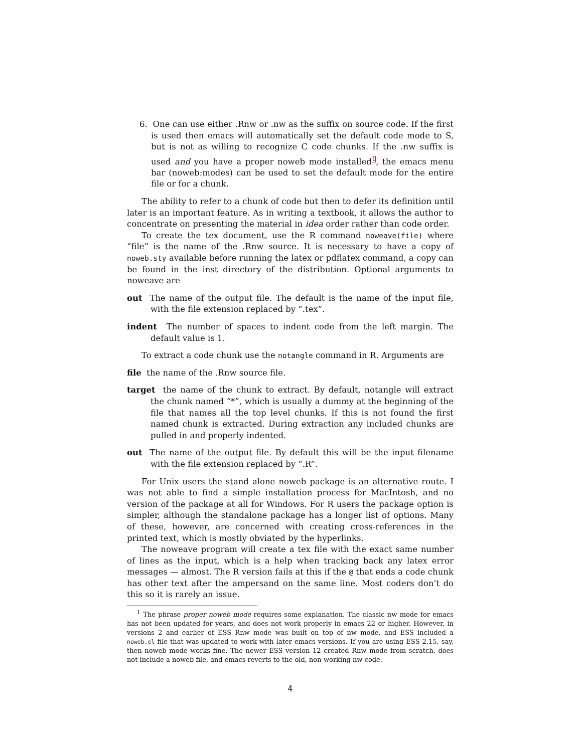6. One can use either .Rnw or .nw as the suffix on source code. If the first is used then emacs will automatically set the default code mode to S, but is not as willing to recognize C code chunks. If the .nw suffix is used and you have a proper noweb mode installed<sup>1</sup>, the emacs menu bar (noweb:modes) can be used to set the default mode for the entire file or for a chunk.
The ability to refer to a chunk of code but then to defer its definition until later is an important feature. As in writing a textbook, it allows the author to concentrate on presenting the material in idea order rather than code order.
To create the tex document, use the R command noweave(file) where “file” is the name of the .Rnw source. It is necessary to have a copy of noweb.sty available before running the latex or pdflatex command, a copy can be found in the inst directory of the distribution. Optional arguments to noweave are
out The name of the output file. The default is the name of the input file, with the file extension replaced by “.tex”.
indent The number of spaces to indent code from the left margin. The default value is 1.
To extract a code chunk use the notangle command in R. Arguments are
file the name of the .Rnw source file.
target the name of the chunk to extract. By default, notangle will extract the chunk named “*”, which is usually a dummy at the beginning of the file that names all the top level chunks. If this is not found the first named chunk is extracted. During extraction any included chunks are pulled in and properly indented.
out The name of the output file. By default this will be the input filename with the file extension replaced by “.R”.
For Unix users the stand alone noweb package is an alternative route. I was not able to find a simple installation process for MacIntosh, and no version of the package at all for Windows. For R users the package option is simpler, although the standalone package has a longer list of options. Many of these, however, are concerned with creating cross-references in the printed text, which is mostly obviated by the hyperlinks.
The noweave program will create a tex file with the exact same number of lines as the input, which is a help when tracking back any latex error messages — almost. The R version fails at this if the @ that ends a code chunk has other text after the ampersand on the same line. Most coders don’t do this so it is rarely an issue.
<sup>1</sup> The phrase proper noweb mode requires some explanation. The classic nw mode for emacs has not been updated for years, and does not work properly in emacs 22 or higher. However, in versions 2 and earlier of ESS Rnw mode was built on top of nw mode, and ESS included a noweb.el file that was updated to work with later emacs versions. If you are using ESS 2.15, say, then noweb mode works fine. The newer ESS version 12 created Rnw mode from scratch, does not include a noweb file, and emacs reverts to the old, non-working nw code.
4